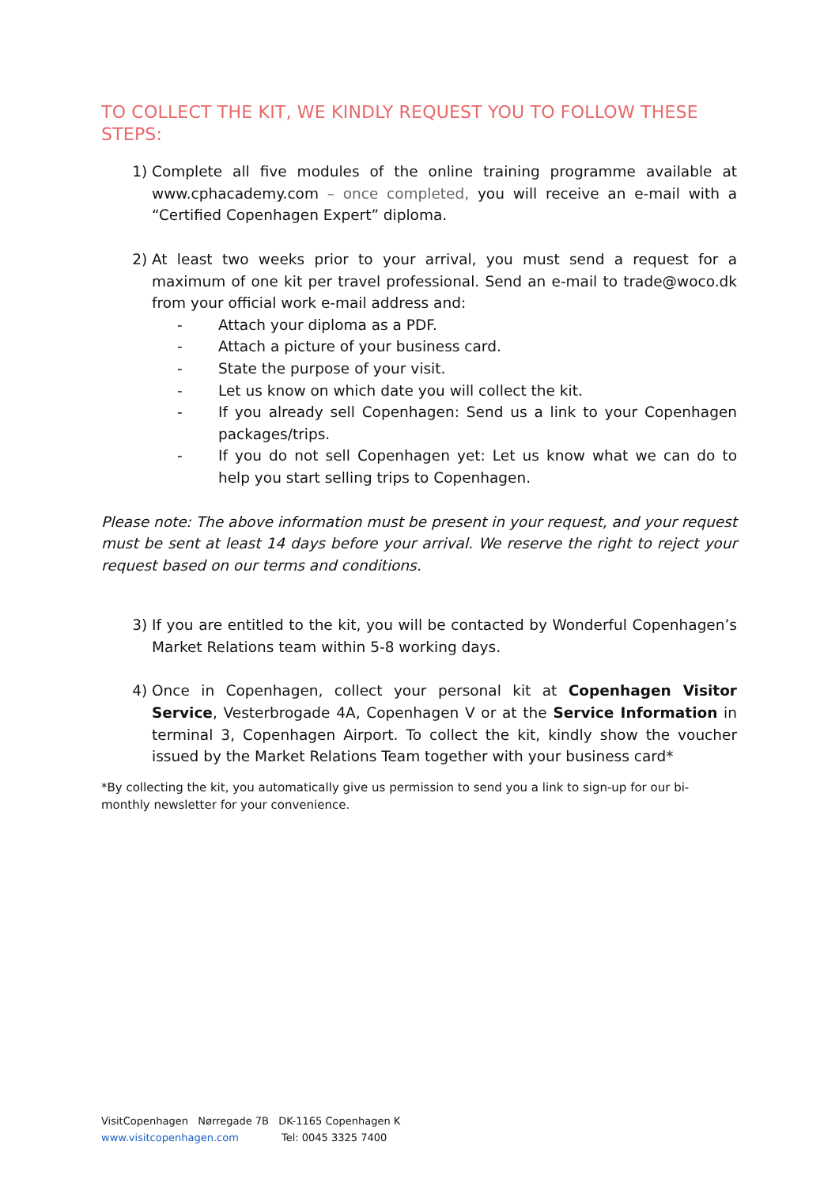TO COLLECT THE KIT, WE KINDLY REQUEST YOU TO FOLLOW THESE STEPS:
1) Complete all five modules of the online training programme available at www.cphacademy.com – once completed, you will receive an e-mail with a “Certified Copenhagen Expert” diploma.
2) At least two weeks prior to your arrival, you must send a request for a maximum of one kit per travel professional. Send an e-mail to trade@woco.dk from your official work e-mail address and:
- Attach your diploma as a PDF.
- Attach a picture of your business card.
- State the purpose of your visit.
- Let us know on which date you will collect the kit.
- If you already sell Copenhagen: Send us a link to your Copenhagen packages/trips.
- If you do not sell Copenhagen yet: Let us know what we can do to help you start selling trips to Copenhagen.
Please note: The above information must be present in your request, and your request must be sent at least 14 days before your arrival. We reserve the right to reject your request based on our terms and conditions.
3) If you are entitled to the kit, you will be contacted by Wonderful Copenhagen’s Market Relations team within 5-8 working days.
4) Once in Copenhagen, collect your personal kit at Copenhagen Visitor Service, Vesterbrogade 4A, Copenhagen V or at the Service Information in terminal 3, Copenhagen Airport. To collect the kit, kindly show the voucher issued by the Market Relations Team together with your business card*
*By collecting the kit, you automatically give us permission to send you a link to sign-up for our bi-monthly newsletter for your convenience.
VisitCopenhagen Nørregade 7B DK-1165 Copenhagen K
www.visitcopenhagen.com Tel: 0045 3325 7400